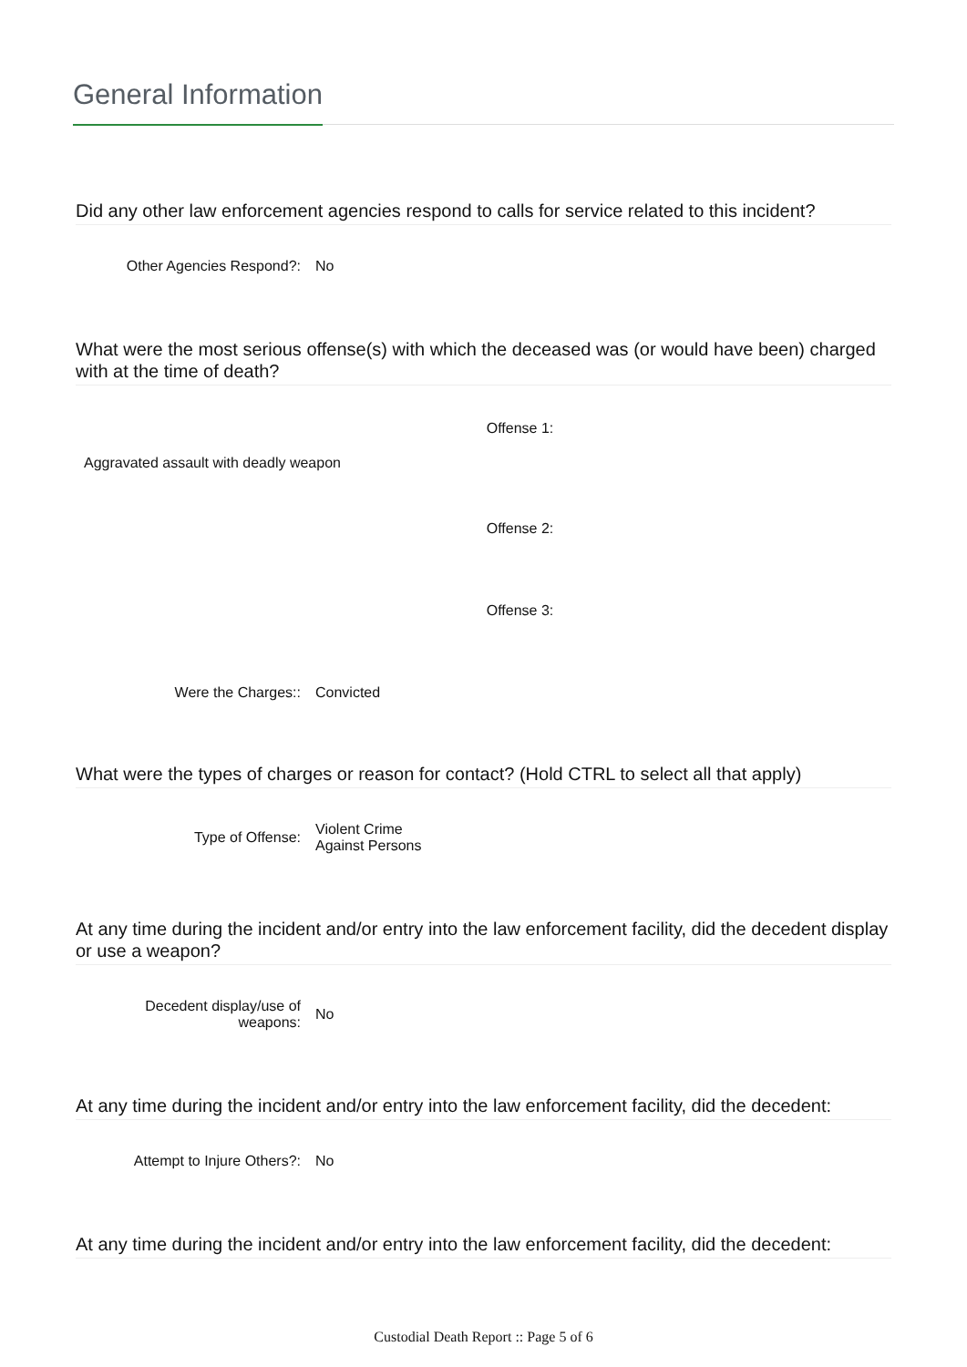General Information
Did any other law enforcement agencies respond to calls for service related to this incident?
Other Agencies Respond?: No
What were the most serious offense(s) with which the deceased was (or would have been) charged with at the time of death?
Offense 1:
Aggravated assault with deadly weapon
Offense 2:
Offense 3:
Were the Charges:: Convicted
What were the types of charges or reason for contact? (Hold CTRL to select all that apply)
Type of Offense:
Violent Crime
Against Persons
At any time during the incident and/or entry into the law enforcement facility, did the decedent display or use a weapon?
Decedent display/use of
weapons:
No
At any time during the incident and/or entry into the law enforcement facility, did the decedent:
Attempt to Injure Others?: No
At any time during the incident and/or entry into the law enforcement facility, did the decedent:
Custodial Death Report :: Page 5 of 6